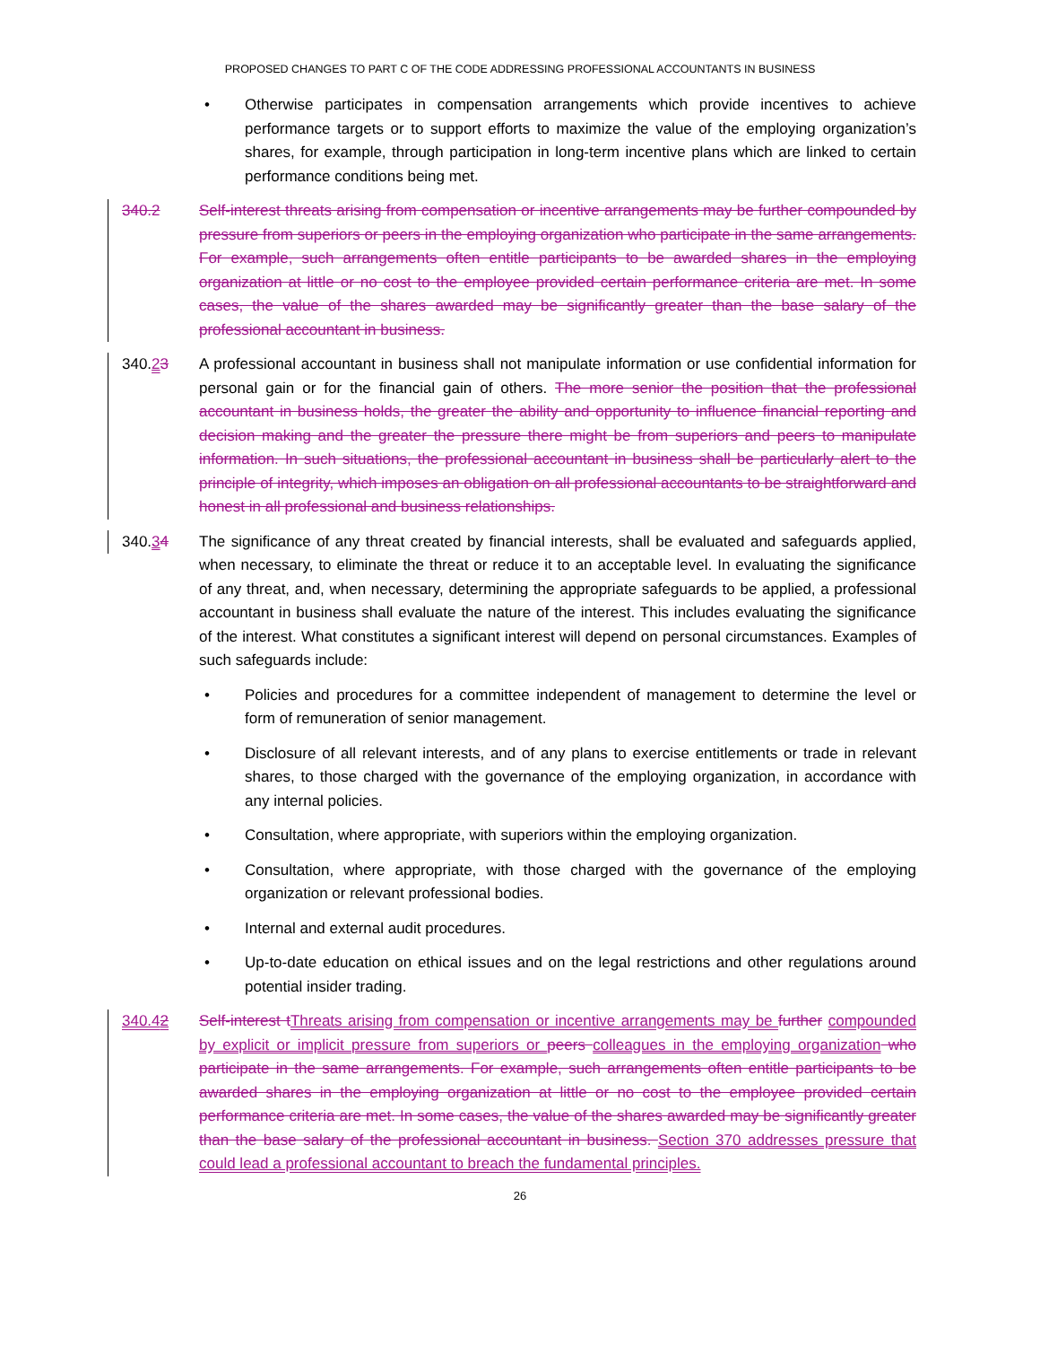PROPOSED CHANGES TO PART C OF THE CODE ADDRESSING PROFESSIONAL ACCOUNTANTS IN BUSINESS
• Otherwise participates in compensation arrangements which provide incentives to achieve performance targets or to support efforts to maximize the value of the employing organization’s shares, for example, through participation in long-term incentive plans which are linked to certain performance conditions being met.
340.2 Self-interest threats arising from compensation or incentive arrangements may be further compounded by pressure from superiors or peers in the employing organization who participate in the same arrangements. For example, such arrangements often entitle participants to be awarded shares in the employing organization at little or no cost to the employee provided certain performance criteria are met. In some cases, the value of the shares awarded may be significantly greater than the base salary of the professional accountant in business.
340.23 A professional accountant in business shall not manipulate information or use confidential information for personal gain or for the financial gain of others. The more senior the position that the professional accountant in business holds, the greater the ability and opportunity to influence financial reporting and decision making and the greater the pressure there might be from superiors and peers to manipulate information. In such situations, the professional accountant in business shall be particularly alert to the principle of integrity, which imposes an obligation on all professional accountants to be straightforward and honest in all professional and business relationships.
340.34 The significance of any threat created by financial interests, shall be evaluated and safeguards applied, when necessary, to eliminate the threat or reduce it to an acceptable level. In evaluating the significance of any threat, and, when necessary, determining the appropriate safeguards to be applied, a professional accountant in business shall evaluate the nature of the interest. This includes evaluating the significance of the interest. What constitutes a significant interest will depend on personal circumstances. Examples of such safeguards include:
• Policies and procedures for a committee independent of management to determine the level or form of remuneration of senior management.
• Disclosure of all relevant interests, and of any plans to exercise entitlements or trade in relevant shares, to those charged with the governance of the employing organization, in accordance with any internal policies.
• Consultation, where appropriate, with superiors within the employing organization.
• Consultation, where appropriate, with those charged with the governance of the employing organization or relevant professional bodies.
• Internal and external audit procedures.
• Up-to-date education on ethical issues and on the legal restrictions and other regulations around potential insider trading.
340.42 Self-interest t Threats arising from compensation or incentive arrangements may be further compounded by explicit or implicit pressure from superiors or peers colleagues in the employing organization who participate in the same arrangements. For example, such arrangements often entitle participants to be awarded shares in the employing organization at little or no cost to the employee provided certain performance criteria are met. In some cases, the value of the shares awarded may be significantly greater than the base salary of the professional accountant in business. Section 370 addresses pressure that could lead a professional accountant to breach the fundamental principles.
26